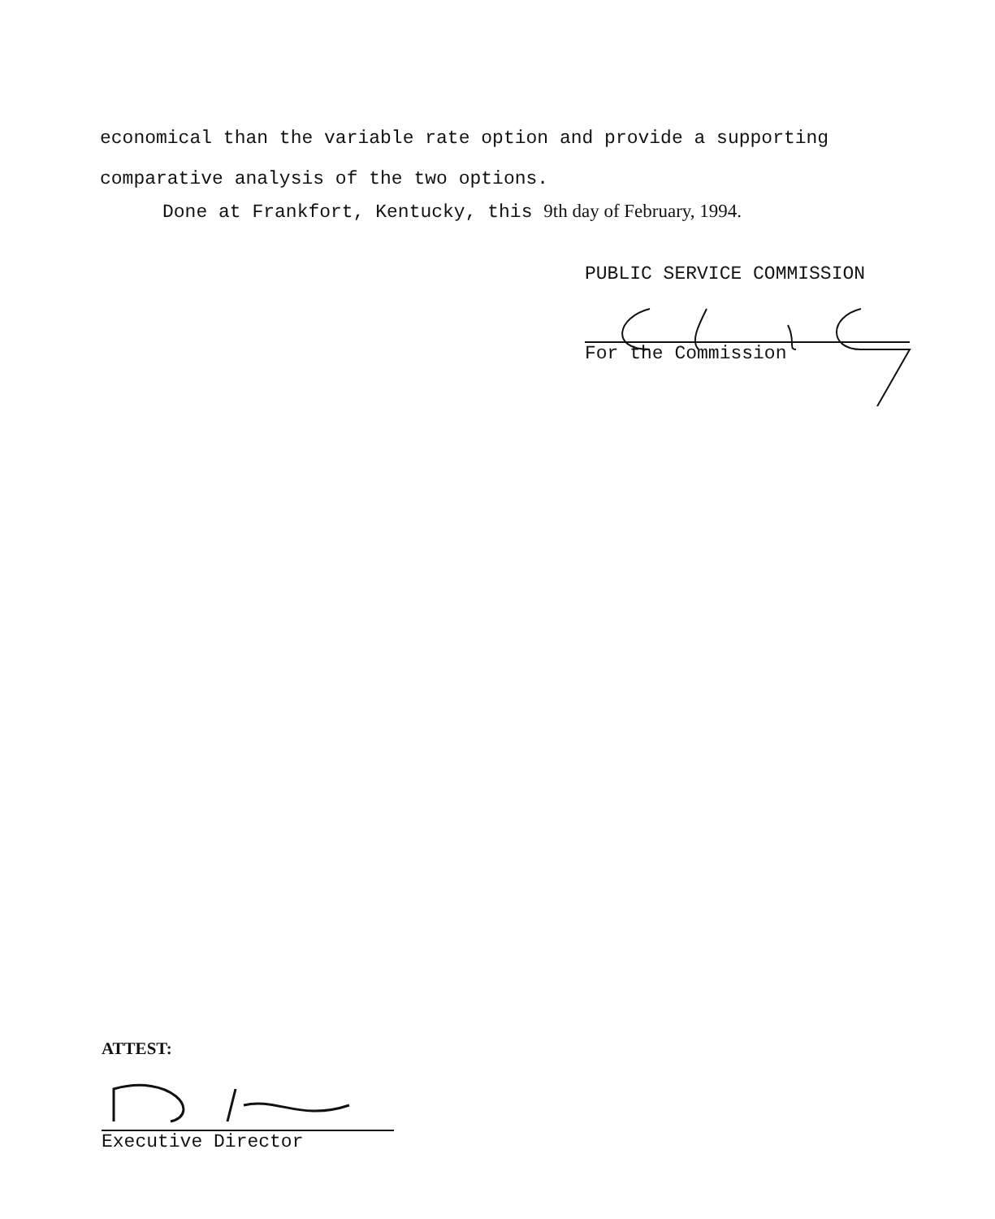economical than the variable rate option and provide a supporting
comparative analysis of the two options.
Done at Frankfort, Kentucky, this 9th day of February, 1994.
PUBLIC SERVICE COMMISSION
For the Commission
ATTEST:
Executive Director